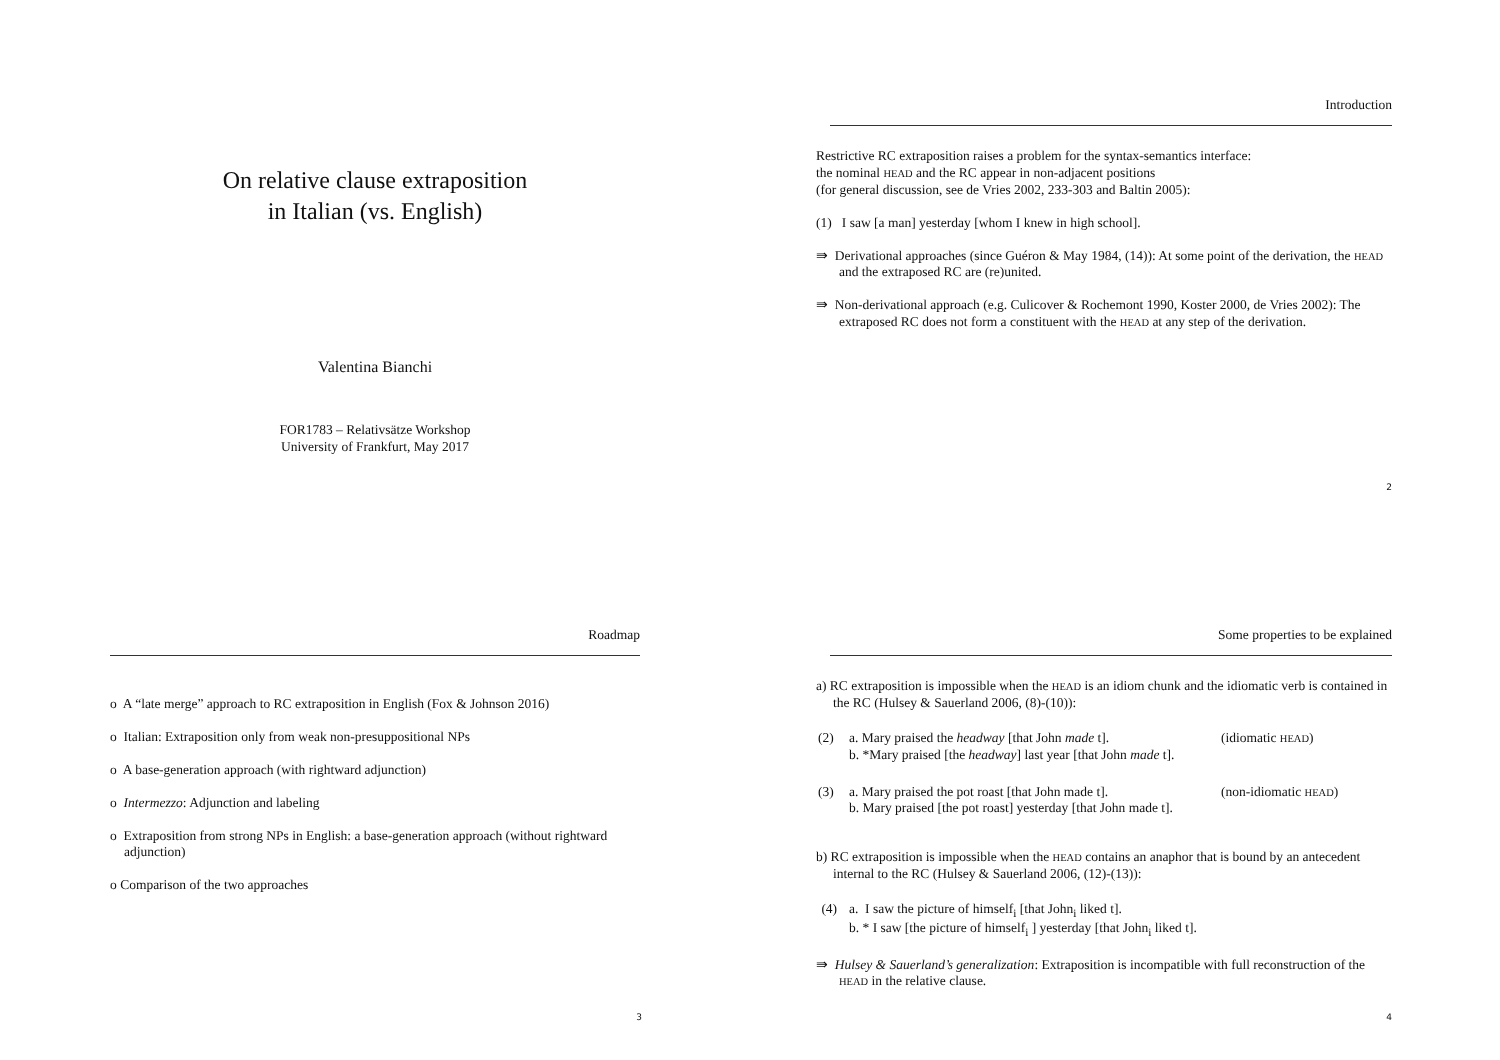On relative clause extraposition
in Italian (vs. English)
Valentina Bianchi
FOR1783 – Relativsätze Workshop
University of Frankfurt, May 2017
Introduction
Restrictive RC extraposition raises a problem for the syntax-semantics interface:
the nominal HEAD and the RC appear in non-adjacent positions
(for general discussion, see de Vries 2002, 233-303 and Baltin 2005):
(1) I saw [a man] yesterday [whom I knew in high school].
⇛ Derivational approaches (since Guéron & May 1984, (14)): At some point of the derivation, the HEAD and the extraposed RC are (re)united.
⇛ Non-derivational approach (e.g. Culicover & Rochemont 1990, Koster 2000, de Vries 2002): The extraposed RC does not form a constituent with the HEAD at any step of the derivation.
2
Roadmap
o A “late merge” approach to RC extraposition in English (Fox & Johnson 2016)
o Italian: Extraposition only from weak non-presuppositional NPs
o A base-generation approach (with rightward adjunction)
o Intermezzo: Adjunction and labeling
o Extraposition from strong NPs in English: a base-generation approach (without rightward adjunction)
o Comparison of the two approaches
3
Some properties to be explained
a) RC extraposition is impossible when the HEAD is an idiom chunk and the idiomatic verb is contained in the RC (Hulsey & Sauerland 2006, (8)-(10)):
| (2) | a. Mary praised the headway [that John made t]. b. *Mary praised [the headway ] last year [that John made t]. | (idiomatic HEAD ) |
| (3) | a. Mary praised the pot roast [that John made t]. b. Mary praised [the pot roast] yesterday [that John made t]. | (non-idiomatic HEAD ) |
b) RC extraposition is impossible when the HEAD contains an anaphor that is bound by an antecedent internal to the RC (Hulsey & Sauerland 2006, (12)-(13)):
| (4) | a. I saw the picture of himself<sub>i</sub> [that John<sub>i</sub> liked t]. b. * I saw [the picture of himself<sub>i</sub> ] yesterday [that John<sub>i</sub> liked t]. |
⇛ Hulsey & Sauerland’s generalization: Extraposition is incompatible with full reconstruction of the HEAD in the relative clause.
4